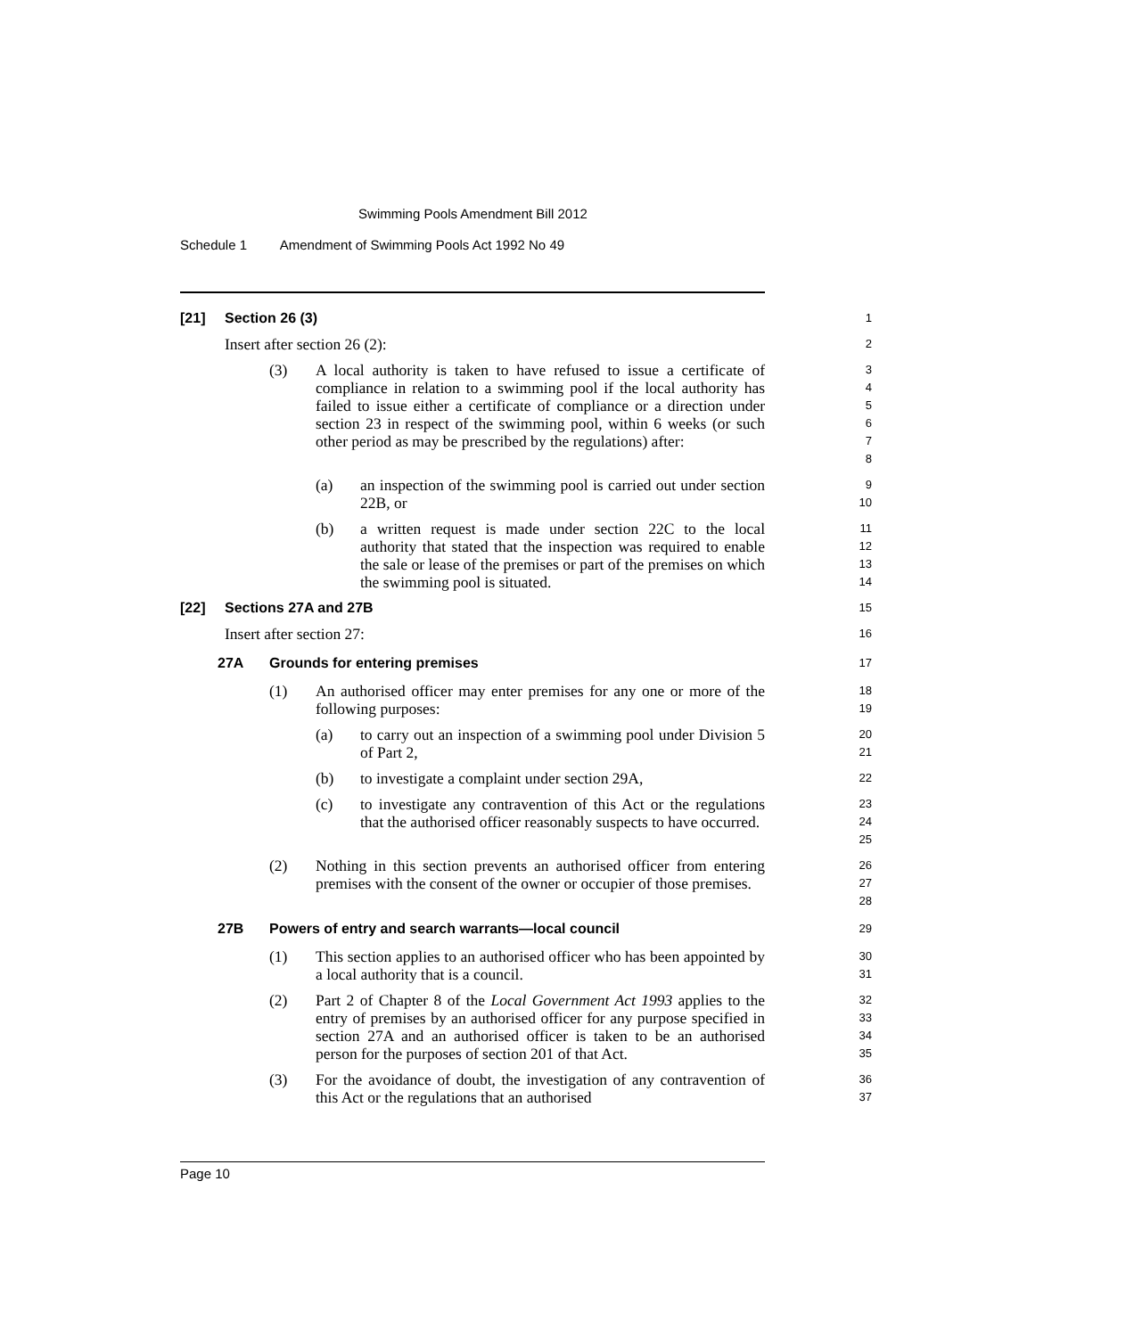Swimming Pools Amendment Bill 2012
Schedule 1 Amendment of Swimming Pools Act 1992 No 49
[21] Section 26 (3)
1
Insert after section 26 (2):
2
(3) A local authority is taken to have refused to issue a certificate of compliance in relation to a swimming pool if the local authority has failed to issue either a certificate of compliance or a direction under section 23 in respect of the swimming pool, within 6 weeks (or such other period as may be prescribed by the regulations) after:
3
4
5
6
7
8
(a) an inspection of the swimming pool is carried out under section 22B, or
9
10
(b) a written request is made under section 22C to the local authority that stated that the inspection was required to enable the sale or lease of the premises or part of the premises on which the swimming pool is situated.
11
12
13
14
[22] Sections 27A and 27B
15
Insert after section 27:
16
27A Grounds for entering premises
17
(1) An authorised officer may enter premises for any one or more of the following purposes:
18
19
(a) to carry out an inspection of a swimming pool under Division 5 of Part 2,
20
21
(b) to investigate a complaint under section 29A,
22
(c) to investigate any contravention of this Act or the regulations that the authorised officer reasonably suspects to have occurred.
23
24
25
(2) Nothing in this section prevents an authorised officer from entering premises with the consent of the owner or occupier of those premises.
26
27
28
27B Powers of entry and search warrants—local council
29
(1) This section applies to an authorised officer who has been appointed by a local authority that is a council.
30
31
(2) Part 2 of Chapter 8 of the Local Government Act 1993 applies to the entry of premises by an authorised officer for any purpose specified in section 27A and an authorised officer is taken to be an authorised person for the purposes of section 201 of that Act.
32
33
34
35
(3) For the avoidance of doubt, the investigation of any contravention of this Act or the regulations that an authorised
36
37
Page 10